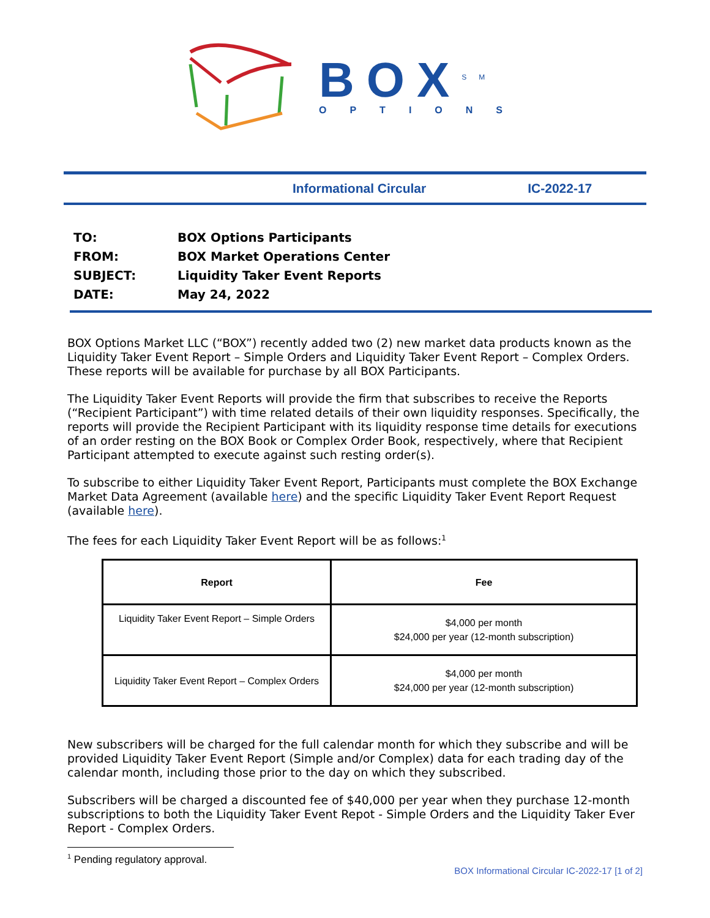BOX<sup>SM</sup>
OPTIONS
Informational Circular IC-2022-17
TO: BOX Options Participants
FROM: BOX Market Operations Center
SUBJECT: Liquidity Taker Event Reports
DATE: May 24, 2022
BOX Options Market LLC (“BOX”) recently added two (2) new market data products known as the Liquidity Taker Event Report – Simple Orders and Liquidity Taker Event Report – Complex Orders. These reports will be available for purchase by all BOX Participants.
The Liquidity Taker Event Reports will provide the firm that subscribes to receive the Reports (“Recipient Participant”) with time related details of their own liquidity responses. Specifically, the reports will provide the Recipient Participant with its liquidity response time details for executions of an order resting on the BOX Book or Complex Order Book, respectively, where that Recipient Participant attempted to execute against such resting order(s).
To subscribe to either Liquidity Taker Event Report, Participants must complete the BOX Exchange Market Data Agreement (available here) and the specific Liquidity Taker Event Report Request (available here).
The fees for each Liquidity Taker Event Report will be as follows:<sup>1</sup>
| Report | Fee |
| --- | --- |
| Liquidity Taker Event Report – Simple Orders | $4,000 per month $24,000 per year (12-month subscription) |
| Liquidity Taker Event Report – Complex Orders | $4,000 per month $24,000 per year (12-month subscription) |
New subscribers will be charged for the full calendar month for which they subscribe and will be provided Liquidity Taker Event Report (Simple and/or Complex) data for each trading day of the calendar month, including those prior to the day on which they subscribed.
Subscribers will be charged a discounted fee of $40,000 per year when they purchase 12-month subscriptions to both the Liquidity Taker Event Repot - Simple Orders and the Liquidity Taker Ever Report - Complex Orders.
<sup>1</sup> Pending regulatory approval.
BOX Informational Circular IC-2022-17 [1 of 2]